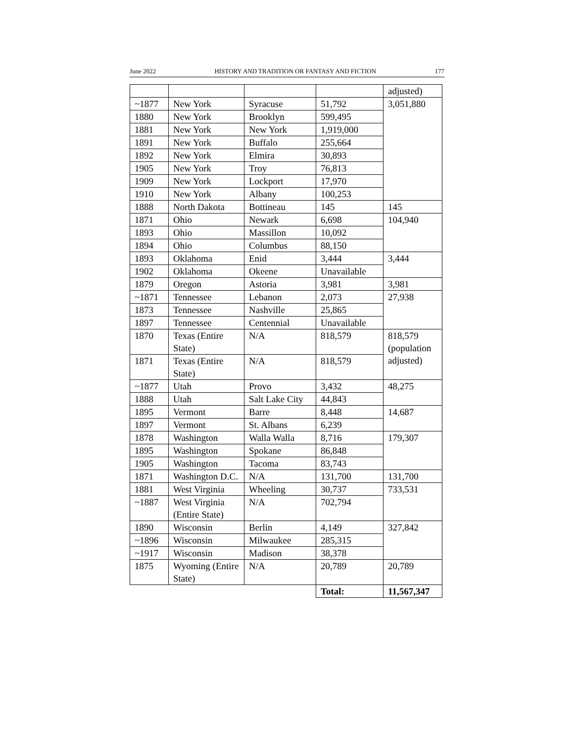June 2022 HISTORY AND TRADITION OR FANTASY AND FICTION 177
| | | | | adjusted) |
| ~1877 | New York | Syracuse | 51,792 | 3,051,880 |
| 1880 | New York | Brooklyn | 599,495 | |
| 1881 | New York | New York | 1,919,000 | |
| 1891 | New York | Buffalo | 255,664 | |
| 1892 | New York | Elmira | 30,893 | |
| 1905 | New York | Troy | 76,813 | |
| 1909 | New York | Lockport | 17,970 | |
| 1910 | New York | Albany | 100,253 | |
| 1888 | North Dakota | Bottineau | 145 | 145 |
| 1871 | Ohio | Newark | 6,698 | 104,940 |
| 1893 | Ohio | Massillon | 10,092 | |
| 1894 | Ohio | Columbus | 88,150 | |
| 1893 | Oklahoma | Enid | 3,444 | 3,444 |
| 1902 | Oklahoma | Okeene | Unavailable | |
| 1879 | Oregon | Astoria | 3,981 | 3,981 |
| ~1871 | Tennessee | Lebanon | 2,073 | 27,938 |
| 1873 | Tennessee | Nashville | 25,865 | |
| 1897 | Tennessee | Centennial | Unavailable | |
| 1870 | Texas (Entire State) | N/A | 818,579 | 818,579 (population adjusted) |
| 1871 | Texas (Entire State) | N/A | 818,579 | |
| ~1877 | Utah | Provo | 3,432 | 48,275 |
| 1888 | Utah | Salt Lake City | 44,843 | |
| 1895 | Vermont | Barre | 8,448 | 14,687 |
| 1897 | Vermont | St. Albans | 6,239 | |
| 1878 | Washington | Walla Walla | 8,716 | 179,307 |
| 1895 | Washington | Spokane | 86,848 | |
| 1905 | Washington | Tacoma | 83,743 | |
| 1871 | Washington D.C. | N/A | 131,700 | 131,700 |
| 1881 | West Virginia | Wheeling | 30,737 | 733,531 |
| ~1887 | West Virginia (Entire State) | N/A | 702,794 | |
| 1890 | Wisconsin | Berlin | 4,149 | 327,842 |
| ~1896 | Wisconsin | Milwaukee | 285,315 | |
| ~1917 | Wisconsin | Madison | 38,378 | |
| 1875 | Wyoming (Entire State) | N/A | 20,789 | 20,789 |
| | | | Total: | 11,567,347 |